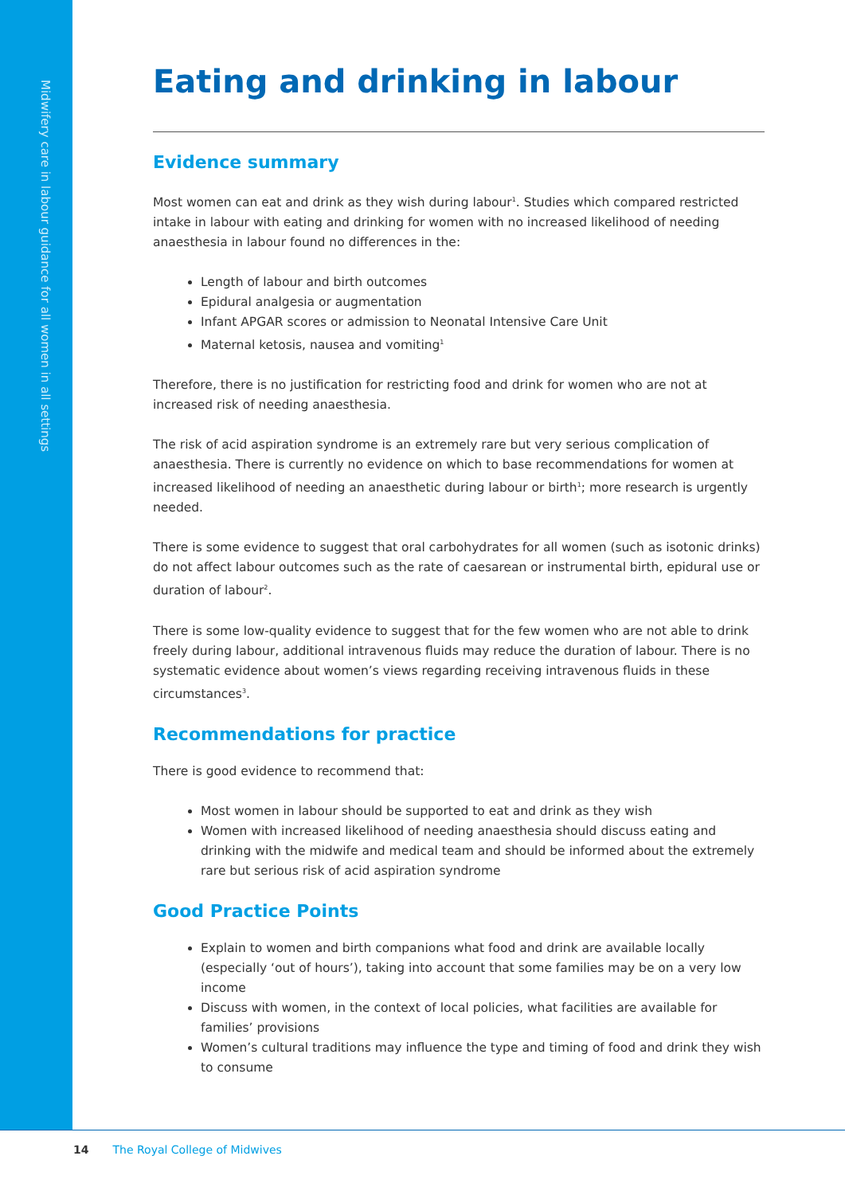Midwifery care in labour guidance for all women in all settings
Eating and drinking in labour
Evidence summary
Most women can eat and drink as they wish during labour<sup>1</sup>. Studies which compared restricted intake in labour with eating and drinking for women with no increased likelihood of needing anaesthesia in labour found no differences in the:
Length of labour and birth outcomes
Epidural analgesia or augmentation
Infant APGAR scores or admission to Neonatal Intensive Care Unit
Maternal ketosis, nausea and vomiting<sup>1</sup>
Therefore, there is no justification for restricting food and drink for women who are not at increased risk of needing anaesthesia.
The risk of acid aspiration syndrome is an extremely rare but very serious complication of anaesthesia. There is currently no evidence on which to base recommendations for women at increased likelihood of needing an anaesthetic during labour or birth<sup>1</sup>; more research is urgently needed.
There is some evidence to suggest that oral carbohydrates for all women (such as isotonic drinks) do not affect labour outcomes such as the rate of caesarean or instrumental birth, epidural use or duration of labour<sup>2</sup>.
There is some low-quality evidence to suggest that for the few women who are not able to drink freely during labour, additional intravenous fluids may reduce the duration of labour. There is no systematic evidence about women’s views regarding receiving intravenous fluids in these circumstances<sup>3</sup>.
Recommendations for practice
There is good evidence to recommend that:
Most women in labour should be supported to eat and drink as they wish
Women with increased likelihood of needing anaesthesia should discuss eating and drinking with the midwife and medical team and should be informed about the extremely rare but serious risk of acid aspiration syndrome
Good Practice Points
Explain to women and birth companions what food and drink are available locally (especially ‘out of hours’), taking into account that some families may be on a very low income
Discuss with women, in the context of local policies, what facilities are available for families’ provisions
Women’s cultural traditions may influence the type and timing of food and drink they wish to consume
14 The Royal College of Midwives